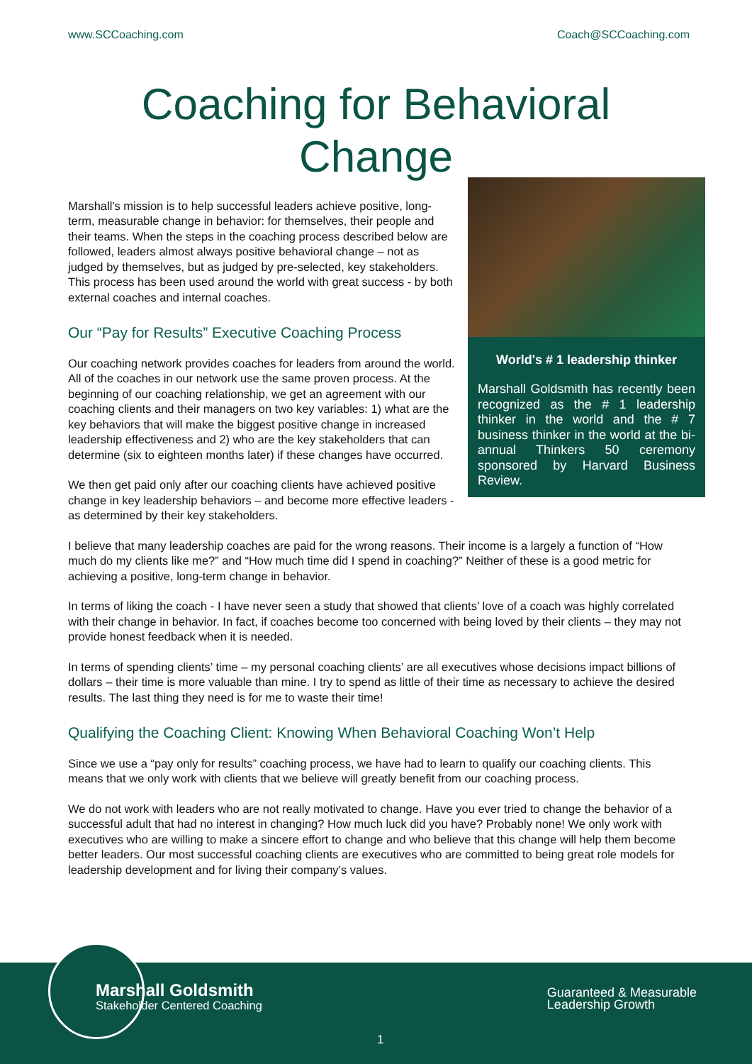www.SCCoaching.com Coach@SCCoaching.com
Coaching for Behavioral
Change
World's # 1 leadership thinker
Marshall Goldsmith has recently been recognized as the # 1 leadership thinker in the world and the # 7 business thinker in the world at the bi-annual Thinkers 50 ceremony sponsored by Harvard Business Review.
Marshall's mission is to help successful leaders achieve positive, long-term, measurable change in behavior: for themselves, their people and their teams. When the steps in the coaching process described below are followed, leaders almost always positive behavioral change – not as judged by themselves, but as judged by pre-selected, key stakeholders. This process has been used around the world with great success - by both external coaches and internal coaches.
Our “Pay for Results” Executive Coaching Process
Our coaching network provides coaches for leaders from around the world. All of the coaches in our network use the same proven process. At the beginning of our coaching relationship, we get an agreement with our coaching clients and their managers on two key variables: 1) what are the key behaviors that will make the biggest positive change in increased leadership effectiveness and 2) who are the key stakeholders that can determine (six to eighteen months later) if these changes have occurred.
We then get paid only after our coaching clients have achieved positive change in key leadership behaviors – and become more effective leaders - as determined by their key stakeholders.
I believe that many leadership coaches are paid for the wrong reasons. Their income is a largely a function of “How much do my clients like me?” and “How much time did I spend in coaching?” Neither of these is a good metric for achieving a positive, long-term change in behavior.
In terms of liking the coach - I have never seen a study that showed that clients’ love of a coach was highly correlated with their change in behavior. In fact, if coaches become too concerned with being loved by their clients – they may not provide honest feedback when it is needed.
In terms of spending clients’ time – my personal coaching clients’ are all executives whose decisions impact billions of dollars – their time is more valuable than mine. I try to spend as little of their time as necessary to achieve the desired results. The last thing they need is for me to waste their time!
Qualifying the Coaching Client: Knowing When Behavioral Coaching Won’t Help
Since we use a “pay only for results” coaching process, we have had to learn to qualify our coaching clients. This means that we only work with clients that we believe will greatly benefit from our coaching process.
We do not work with leaders who are not really motivated to change. Have you ever tried to change the behavior of a successful adult that had no interest in changing? How much luck did you have? Probably none! We only work with executives who are willing to make a sincere effort to change and who believe that this change will help them become better leaders. Our most successful coaching clients are executives who are committed to being great role models for leadership development and for living their company’s values.
Marshall Goldsmith
Stakeholder Centered Coaching
Guaranteed & Measurable
Leadership Growth
1